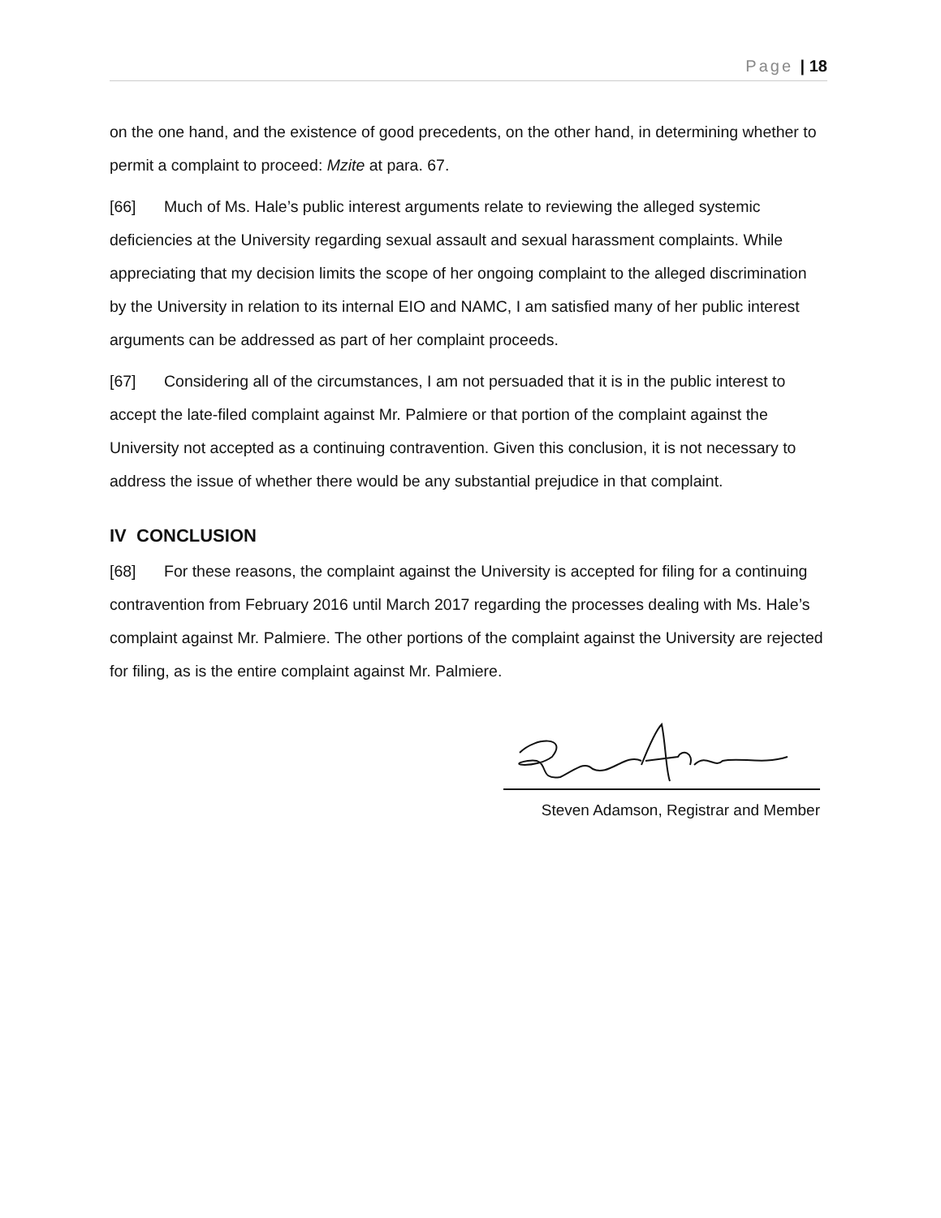Page | 18
on the one hand, and the existence of good precedents, on the other hand, in determining whether to permit a complaint to proceed: Mzite at para. 67.
[66] Much of Ms. Hale’s public interest arguments relate to reviewing the alleged systemic deficiencies at the University regarding sexual assault and sexual harassment complaints. While appreciating that my decision limits the scope of her ongoing complaint to the alleged discrimination by the University in relation to its internal EIO and NAMC, I am satisfied many of her public interest arguments can be addressed as part of her complaint proceeds.
[67] Considering all of the circumstances, I am not persuaded that it is in the public interest to accept the late-filed complaint against Mr. Palmiere or that portion of the complaint against the University not accepted as a continuing contravention. Given this conclusion, it is not necessary to address the issue of whether there would be any substantial prejudice in that complaint.
IV CONCLUSION
[68] For these reasons, the complaint against the University is accepted for filing for a continuing contravention from February 2016 until March 2017 regarding the processes dealing with Ms. Hale’s complaint against Mr. Palmiere. The other portions of the complaint against the University are rejected for filing, as is the entire complaint against Mr. Palmiere.
Steven Adamson, Registrar and Member